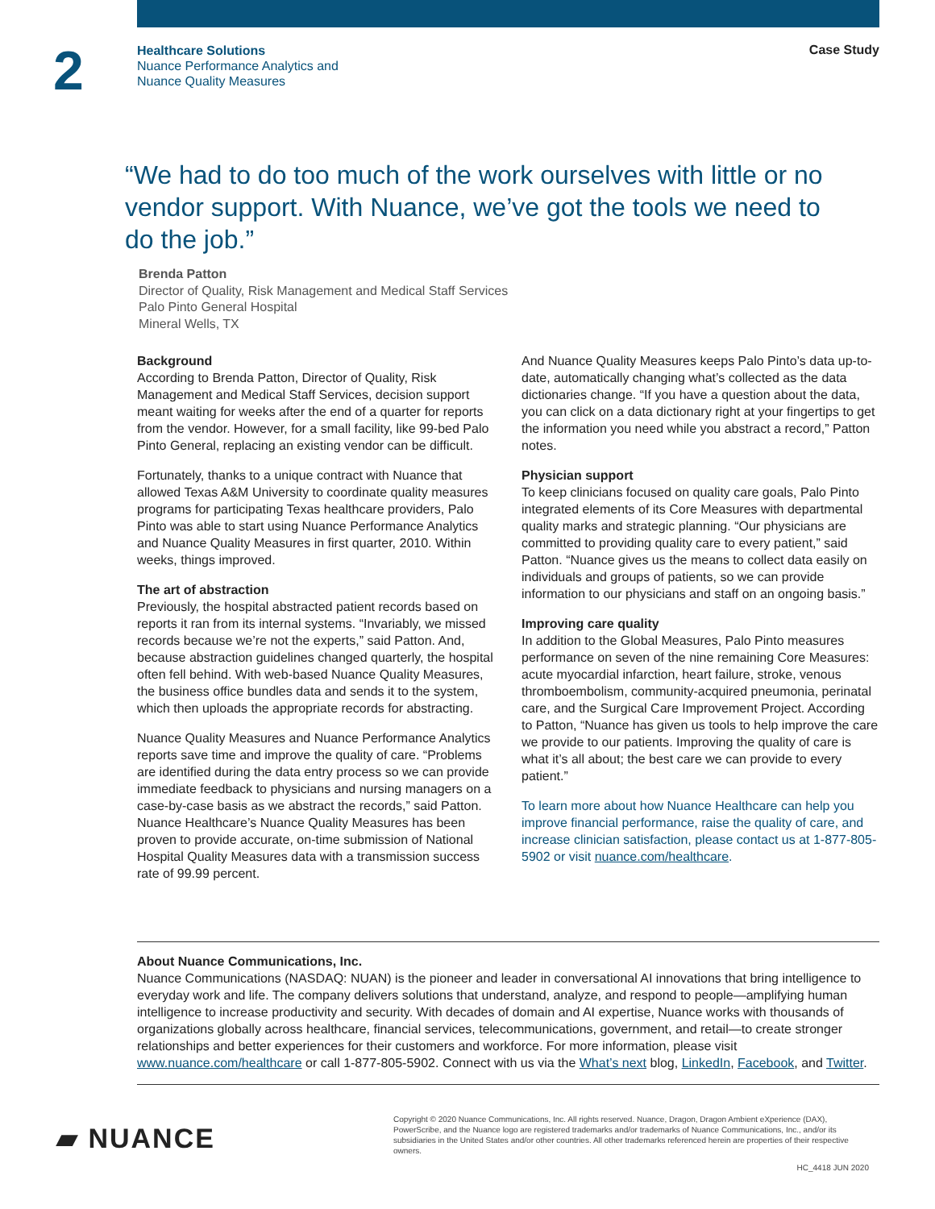2
Healthcare Solutions
Nuance Performance Analytics and
Nuance Quality Measures
Case Study
“We had to do too much of the work ourselves with little or no vendor support. With Nuance, we’ve got the tools we need to do the job.”
Brenda Patton
Director of Quality, Risk Management and Medical Staff Services
Palo Pinto General Hospital
Mineral Wells, TX
Background
According to Brenda Patton, Director of Quality, Risk Management and Medical Staff Services, decision support meant waiting for weeks after the end of a quarter for reports from the vendor. However, for a small facility, like 99-bed Palo Pinto General, replacing an existing vendor can be difficult.
Fortunately, thanks to a unique contract with Nuance that allowed Texas A&M University to coordinate quality measures programs for participating Texas healthcare providers, Palo Pinto was able to start using Nuance Performance Analytics and Nuance Quality Measures in first quarter, 2010. Within weeks, things improved.
The art of abstraction
Previously, the hospital abstracted patient records based on reports it ran from its internal systems. “Invariably, we missed records because we’re not the experts,” said Patton. And, because abstraction guidelines changed quarterly, the hospital often fell behind. With web-based Nuance Quality Measures, the business office bundles data and sends it to the system, which then uploads the appropriate records for abstracting.
Nuance Quality Measures and Nuance Performance Analytics reports save time and improve the quality of care. “Problems are identified during the data entry process so we can provide immediate feedback to physicians and nursing managers on a case-by-case basis as we abstract the records,” said Patton. Nuance Healthcare’s Nuance Quality Measures has been proven to provide accurate, on-time submission of National Hospital Quality Measures data with a transmission success rate of 99.99 percent.
And Nuance Quality Measures keeps Palo Pinto’s data up-to-date, automatically changing what’s collected as the data dictionaries change. “If you have a question about the data, you can click on a data dictionary right at your fingertips to get the information you need while you abstract a record,” Patton notes.
Physician support
To keep clinicians focused on quality care goals, Palo Pinto integrated elements of its Core Measures with departmental quality marks and strategic planning. “Our physicians are committed to providing quality care to every patient,” said Patton. “Nuance gives us the means to collect data easily on individuals and groups of patients, so we can provide information to our physicians and staff on an ongoing basis.”
Improving care quality
In addition to the Global Measures, Palo Pinto measures performance on seven of the nine remaining Core Measures: acute myocardial infarction, heart failure, stroke, venous thromboembolism, community-acquired pneumonia, perinatal care, and the Surgical Care Improvement Project. According to Patton, “Nuance has given us tools to help improve the care we provide to our patients. Improving the quality of care is what it’s all about; the best care we can provide to every patient.”
To learn more about how Nuance Healthcare can help you improve financial performance, raise the quality of care, and increase clinician satisfaction, please contact us at 1-877-805-5902 or visit nuance.com/healthcare.
About Nuance Communications, Inc.
Nuance Communications (NASDAQ: NUAN) is the pioneer and leader in conversational AI innovations that bring intelligence to everyday work and life. The company delivers solutions that understand, analyze, and respond to people—amplifying human intelligence to increase productivity and security. With decades of domain and AI expertise, Nuance works with thousands of organizations globally across healthcare, financial services, telecommunications, government, and retail—to create stronger relationships and better experiences for their customers and workforce. For more information, please visit www.nuance.com/healthcare or call 1-877-805-5902. Connect with us via the What’s next blog, LinkedIn, Facebook, and Twitter.
▰ NUANCE
Copyright © 2020 Nuance Communications, Inc. All rights reserved. Nuance, Dragon, Dragon Ambient eXperience (DAX), PowerScribe, and the Nuance logo are registered trademarks and/or trademarks of Nuance Communications, Inc., and/or its subsidiaries in the United States and/or other countries. All other trademarks referenced herein are properties of their respective owners.
HC_4418 JUN 2020